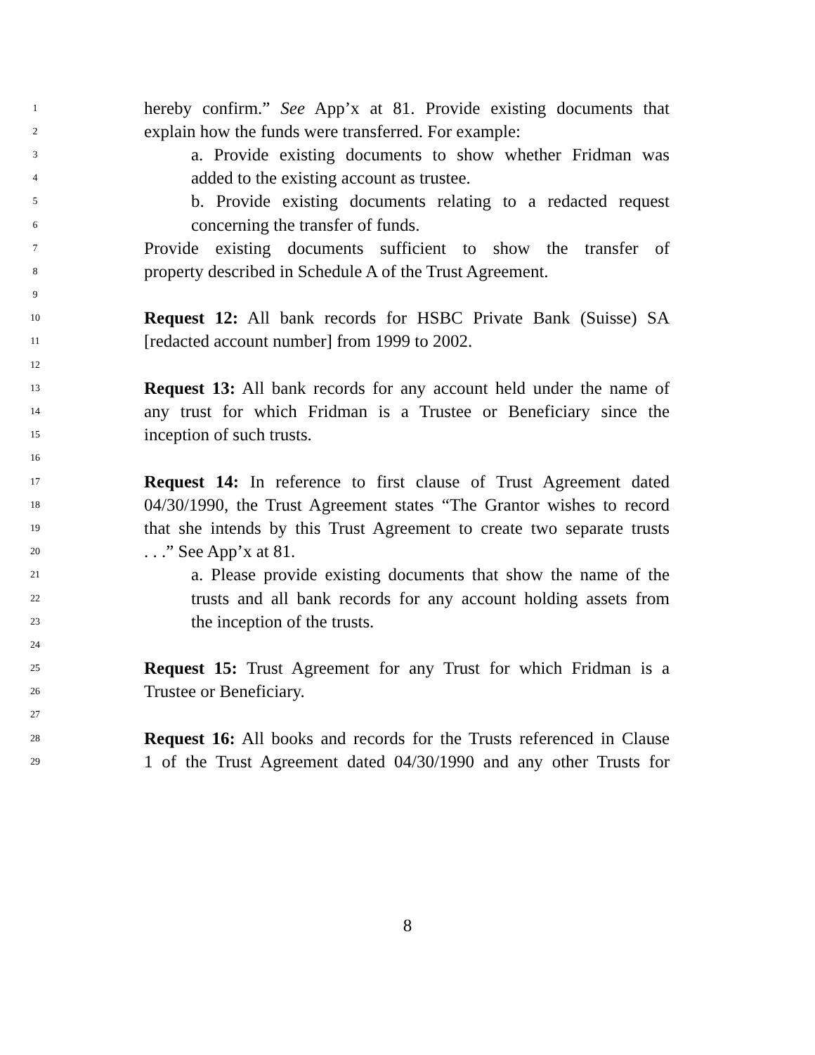1 hereby confirm.” See App’x at 81. Provide existing documents that
2 explain how the funds were transferred. For example:
3 a. Provide existing documents to show whether Fridman was
4 added to the existing account as trustee.
5 b. Provide existing documents relating to a redacted request
6 concerning the transfer of funds.
7 Provide existing documents sufficient to show the transfer of
8 property described in Schedule A of the Trust Agreement.
9
10 Request 12: All bank records for HSBC Private Bank (Suisse) SA
11 [redacted account number] from 1999 to 2002.
12
13 Request 13: All bank records for any account held under the name of
14 any trust for which Fridman is a Trustee or Beneficiary since the
15 inception of such trusts.
16
17 Request 14: In reference to first clause of Trust Agreement dated
18 04/30/1990, the Trust Agreement states “The Grantor wishes to record
19 that she intends by this Trust Agreement to create two separate trusts
20. . .” See App’x at 81.
21 a. Please provide existing documents that show the name of the
22 trusts and all bank records for any account holding assets from
23 the inception of the trusts.
24
25 Request 15: Trust Agreement for any Trust for which Fridman is a
26 Trustee or Beneficiary.
27
28 Request 16: All books and records for the Trusts referenced in Clause
29 1 of the Trust Agreement dated 04/30/1990 and any other Trusts for
8